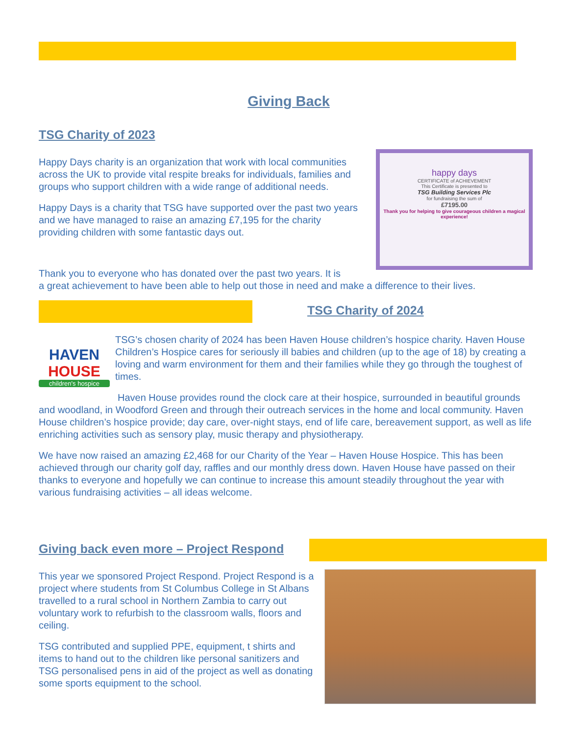Giving Back
TSG Charity of 2023
Happy Days charity is an organization that work with local communities across the UK to provide vital respite breaks for individuals, families and groups who support children with a wide range of additional needs.
Happy Days is a charity that TSG have supported over the past two years and we have managed to raise an amazing £7,195 for the charity providing children with some fantastic days out.
happy days
CERTIFICATE of ACHIEVEMENT
This Certificate is presented to
TSG Building Services Plc
for fundraising the sum of
£7195.00
Thank you for helping to give courageous children a magical experience!
Thank you to everyone who has donated over the past two years. It is
a great achievement to have been able to help out those in need and make a difference to their lives.
TSG Charity of 2024
HAVEN
HOUSE
children's hospice
TSG’s chosen charity of 2024 has been Haven House children’s hospice charity. Haven House Children’s Hospice cares for seriously ill babies and children (up to the age of 18) by creating a loving and warm environment for them and their families while they go through the toughest of times.
Haven House provides round the clock care at their hospice, surrounded in beautiful grounds and woodland, in Woodford Green and through their outreach services in the home and local community. Haven House children’s hospice provide; day care, over-night stays, end of life care, bereavement support, as well as life enriching activities such as sensory play, music therapy and physiotherapy.
We have now raised an amazing £2,468 for our Charity of the Year – Haven House Hospice. This has been achieved through our charity golf day, raffles and our monthly dress down. Haven House have passed on their thanks to everyone and hopefully we can continue to increase this amount steadily throughout the year with various fundraising activities – all ideas welcome.
Giving back even more – Project Respond
This year we sponsored Project Respond. Project Respond is a project where students from St Columbus College in St Albans travelled to a rural school in Northern Zambia to carry out voluntary work to refurbish to the classroom walls, floors and ceiling.
TSG contributed and supplied PPE, equipment, t shirts and items to hand out to the children like personal sanitizers and TSG personalised pens in aid of the project as well as donating some sports equipment to the school.